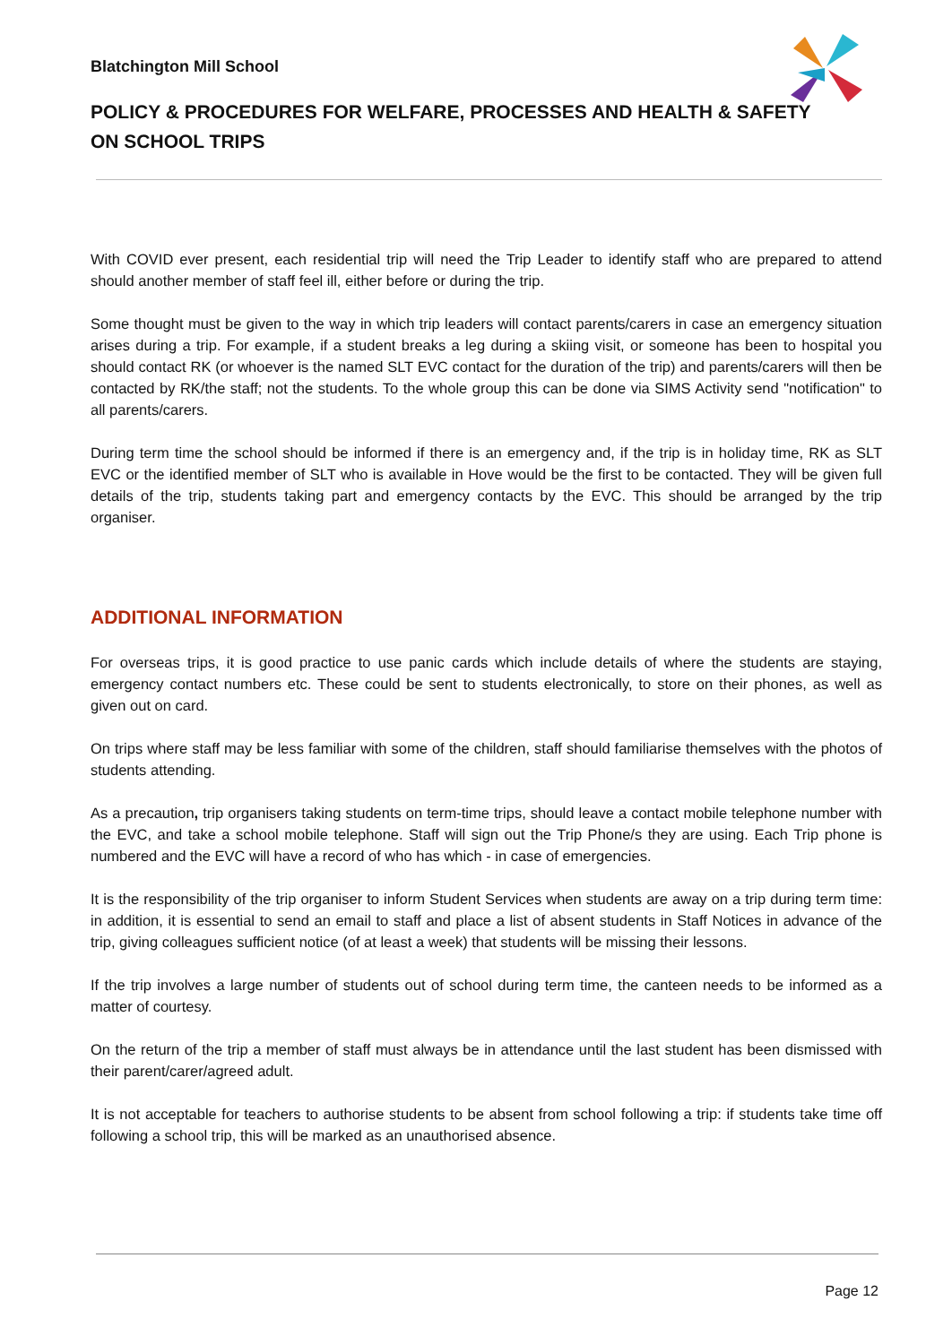Blatchington Mill School
POLICY & PROCEDURES FOR WELFARE, PROCESSES AND HEALTH & SAFETY ON SCHOOL TRIPS
With COVID ever present, each residential trip will need the Trip Leader to identify staff who are prepared to attend should another member of staff feel ill, either before or during the trip.
Some thought must be given to the way in which trip leaders will contact parents/carers in case an emergency situation arises during a trip. For example, if a student breaks a leg during a skiing visit, or someone has been to hospital you should contact RK (or whoever is the named SLT EVC contact for the duration of the trip) and parents/carers will then be contacted by RK/the staff; not the students. To the whole group this can be done via SIMS Activity send "notification" to all parents/carers.
During term time the school should be informed if there is an emergency and, if the trip is in holiday time, RK as SLT EVC or the identified member of SLT who is available in Hove would be the first to be contacted. They will be given full details of the trip, students taking part and emergency contacts by the EVC. This should be arranged by the trip organiser.
ADDITIONAL INFORMATION
For overseas trips, it is good practice to use panic cards which include details of where the students are staying, emergency contact numbers etc. These could be sent to students electronically, to store on their phones, as well as given out on card.
On trips where staff may be less familiar with some of the children, staff should familiarise themselves with the photos of students attending.
As a precaution, trip organisers taking students on term-time trips, should leave a contact mobile telephone number with the EVC, and take a school mobile telephone. Staff will sign out the Trip Phone/s they are using. Each Trip phone is numbered and the EVC will have a record of who has which - in case of emergencies.
It is the responsibility of the trip organiser to inform Student Services when students are away on a trip during term time: in addition, it is essential to send an email to staff and place a list of absent students in Staff Notices in advance of the trip, giving colleagues sufficient notice (of at least a week) that students will be missing their lessons.
If the trip involves a large number of students out of school during term time, the canteen needs to be informed as a matter of courtesy.
On the return of the trip a member of staff must always be in attendance until the last student has been dismissed with their parent/carer/agreed adult.
It is not acceptable for teachers to authorise students to be absent from school following a trip: if students take time off following a school trip, this will be marked as an unauthorised absence.
Page 12